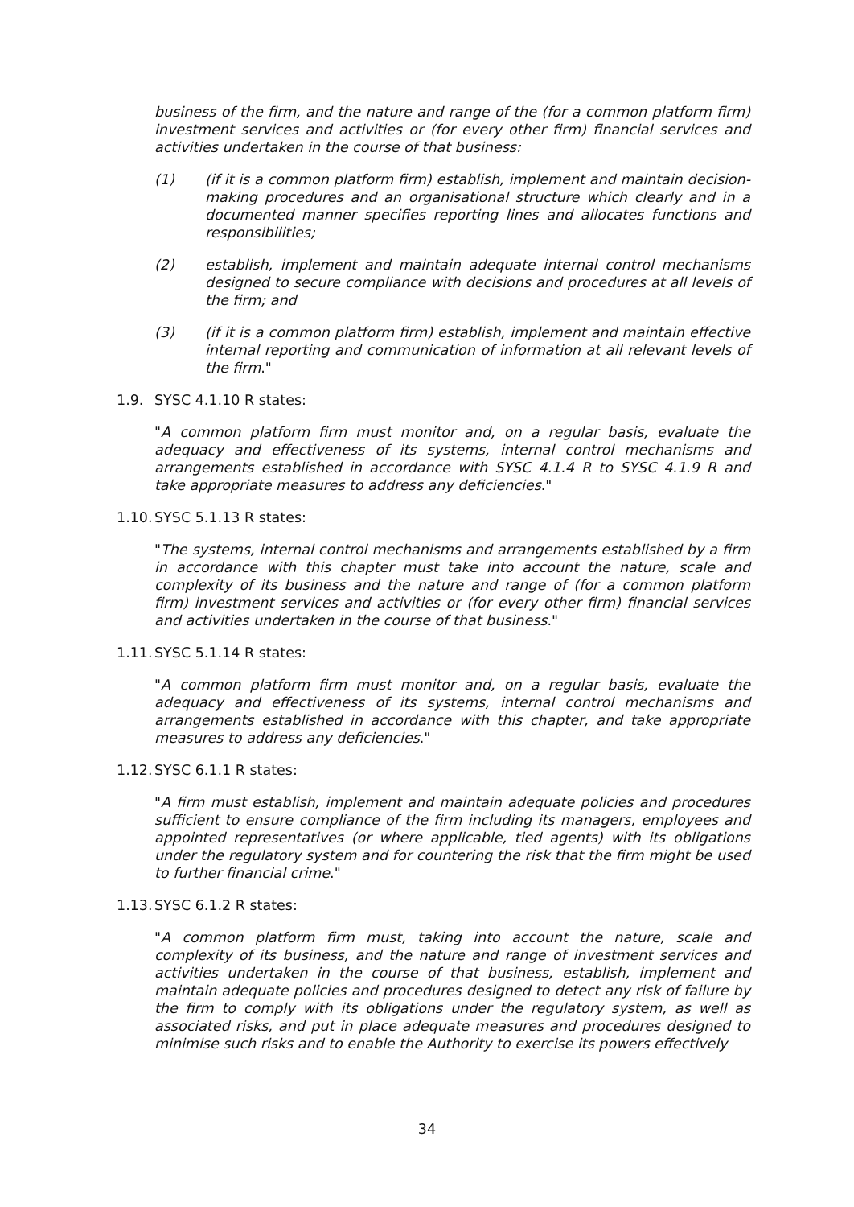business of the firm, and the nature and range of the (for a common platform firm) investment services and activities or (for every other firm) financial services and activities undertaken in the course of that business:
(1) (if it is a common platform firm) establish, implement and maintain decision-making procedures and an organisational structure which clearly and in a documented manner specifies reporting lines and allocates functions and responsibilities;
(2) establish, implement and maintain adequate internal control mechanisms designed to secure compliance with decisions and procedures at all levels of the firm; and
(3) (if it is a common platform firm) establish, implement and maintain effective internal reporting and communication of information at all relevant levels of the firm."
1.9. SYSC 4.1.10 R states:
"A common platform firm must monitor and, on a regular basis, evaluate the adequacy and effectiveness of its systems, internal control mechanisms and arrangements established in accordance with SYSC 4.1.4 R to SYSC 4.1.9 R and take appropriate measures to address any deficiencies."
1.10. SYSC 5.1.13 R states:
"The systems, internal control mechanisms and arrangements established by a firm in accordance with this chapter must take into account the nature, scale and complexity of its business and the nature and range of (for a common platform firm) investment services and activities or (for every other firm) financial services and activities undertaken in the course of that business."
1.11. SYSC 5.1.14 R states:
"A common platform firm must monitor and, on a regular basis, evaluate the adequacy and effectiveness of its systems, internal control mechanisms and arrangements established in accordance with this chapter, and take appropriate measures to address any deficiencies."
1.12. SYSC 6.1.1 R states:
"A firm must establish, implement and maintain adequate policies and procedures sufficient to ensure compliance of the firm including its managers, employees and appointed representatives (or where applicable, tied agents) with its obligations under the regulatory system and for countering the risk that the firm might be used to further financial crime."
1.13. SYSC 6.1.2 R states:
"A common platform firm must, taking into account the nature, scale and complexity of its business, and the nature and range of investment services and activities undertaken in the course of that business, establish, implement and maintain adequate policies and procedures designed to detect any risk of failure by the firm to comply with its obligations under the regulatory system, as well as associated risks, and put in place adequate measures and procedures designed to minimise such risks and to enable the Authority to exercise its powers effectively
34